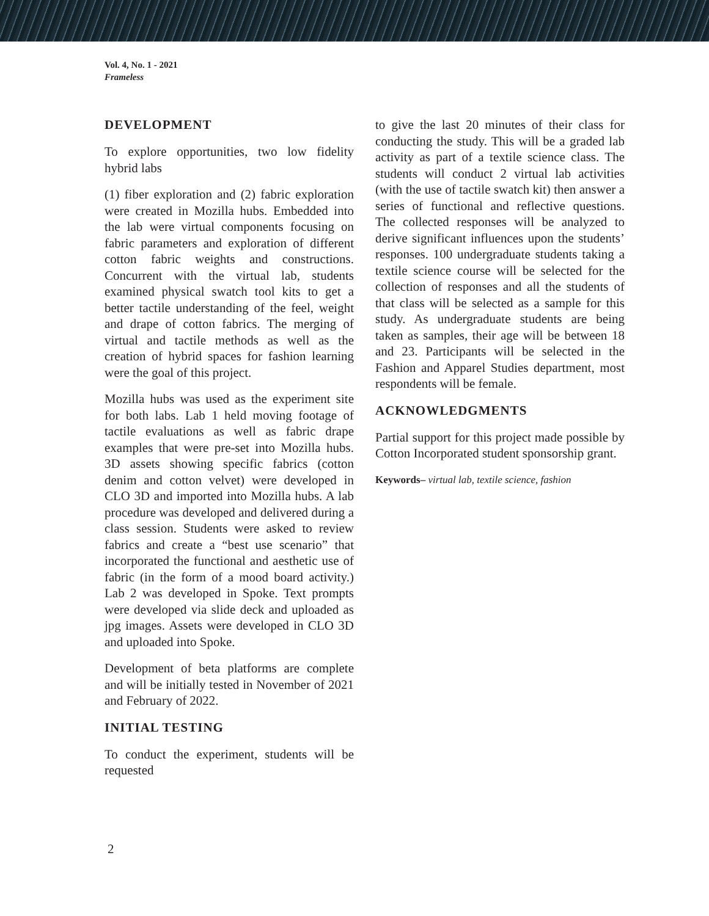Vol. 4, No. 1 - 2021
Frameless
DEVELOPMENT
To explore opportunities, two low fidelity hybrid labs
(1) fiber exploration and (2) fabric exploration were created in Mozilla hubs. Embedded into the lab were virtual components focusing on fabric parameters and exploration of different cotton fabric weights and constructions. Concurrent with the virtual lab, students examined physical swatch tool kits to get a better tactile understanding of the feel, weight and drape of cotton fabrics. The merging of virtual and tactile methods as well as the creation of hybrid spaces for fashion learning were the goal of this project.
Mozilla hubs was used as the experiment site for both labs. Lab 1 held moving footage of tactile evaluations as well as fabric drape examples that were pre-set into Mozilla hubs. 3D assets showing specific fabrics (cotton denim and cotton velvet) were developed in CLO 3D and imported into Mozilla hubs. A lab procedure was developed and delivered during a class session. Students were asked to review fabrics and create a “best use scenario” that incorporated the functional and aesthetic use of fabric (in the form of a mood board activity.) Lab 2 was developed in Spoke. Text prompts were developed via slide deck and uploaded as jpg images. Assets were developed in CLO 3D and uploaded into Spoke.
Development of beta platforms are complete and will be initially tested in November of 2021 and February of 2022.
INITIAL TESTING
To conduct the experiment, students will be requested
to give the last 20 minutes of their class for conducting the study. This will be a graded lab activity as part of a textile science class. The students will conduct 2 virtual lab activities (with the use of tactile swatch kit) then answer a series of functional and reflective questions. The collected responses will be analyzed to derive significant influences upon the students’ responses. 100 undergraduate students taking a textile science course will be selected for the collection of responses and all the students of that class will be selected as a sample for this study. As undergraduate students are being taken as samples, their age will be between 18 and 23. Participants will be selected in the Fashion and Apparel Studies department, most respondents will be female.
ACKNOWLEDGMENTS
Partial support for this project made possible by Cotton Incorporated student sponsorship grant.
Keywords– virtual lab, textile science, fashion
2